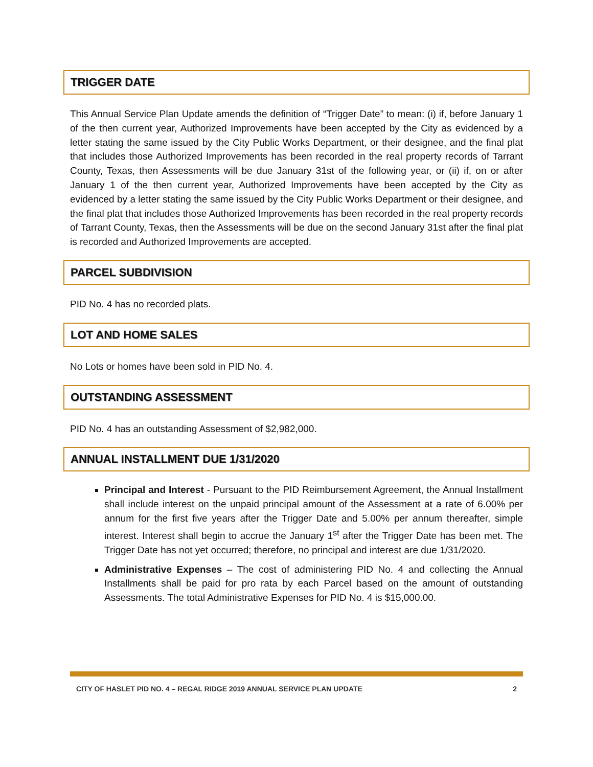TRIGGER DATE
This Annual Service Plan Update amends the definition of “Trigger Date” to mean: (i) if, before January 1 of the then current year, Authorized Improvements have been accepted by the City as evidenced by a letter stating the same issued by the City Public Works Department, or their designee, and the final plat that includes those Authorized Improvements has been recorded in the real property records of Tarrant County, Texas, then Assessments will be due January 31st of the following year, or (ii) if, on or after January 1 of the then current year, Authorized Improvements have been accepted by the City as evidenced by a letter stating the same issued by the City Public Works Department or their designee, and the final plat that includes those Authorized Improvements has been recorded in the real property records of Tarrant County, Texas, then the Assessments will be due on the second January 31st after the final plat is recorded and Authorized Improvements are accepted.
PARCEL SUBDIVISION
PID No. 4 has no recorded plats.
LOT AND HOME SALES
No Lots or homes have been sold in PID No. 4.
OUTSTANDING ASSESSMENT
PID No. 4 has an outstanding Assessment of $2,982,000.
ANNUAL INSTALLMENT DUE 1/31/2020
Principal and Interest - Pursuant to the PID Reimbursement Agreement, the Annual Installment shall include interest on the unpaid principal amount of the Assessment at a rate of 6.00% per annum for the first five years after the Trigger Date and 5.00% per annum thereafter, simple interest. Interest shall begin to accrue the January 1<sup>st</sup> after the Trigger Date has been met. The Trigger Date has not yet occurred; therefore, no principal and interest are due 1/31/2020.
Administrative Expenses – The cost of administering PID No. 4 and collecting the Annual Installments shall be paid for pro rata by each Parcel based on the amount of outstanding Assessments. The total Administrative Expenses for PID No. 4 is $15,000.00.
CITY OF HASLET PID NO. 4 – REGAL RIDGE 2019 ANNUAL SERVICE PLAN UPDATE 2